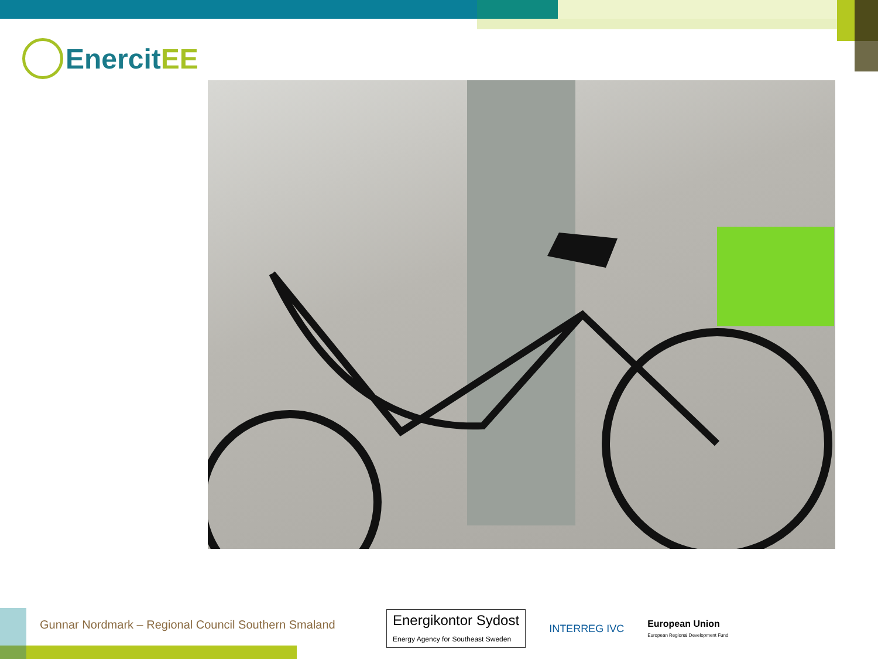Enercit EE
Gunnar Nordmark – Regional Council Southern Smaland
Energikontor Sydost
Energy Agency for Southeast Sweden
INTERREG IVC
European Union
European Regional Development Fund